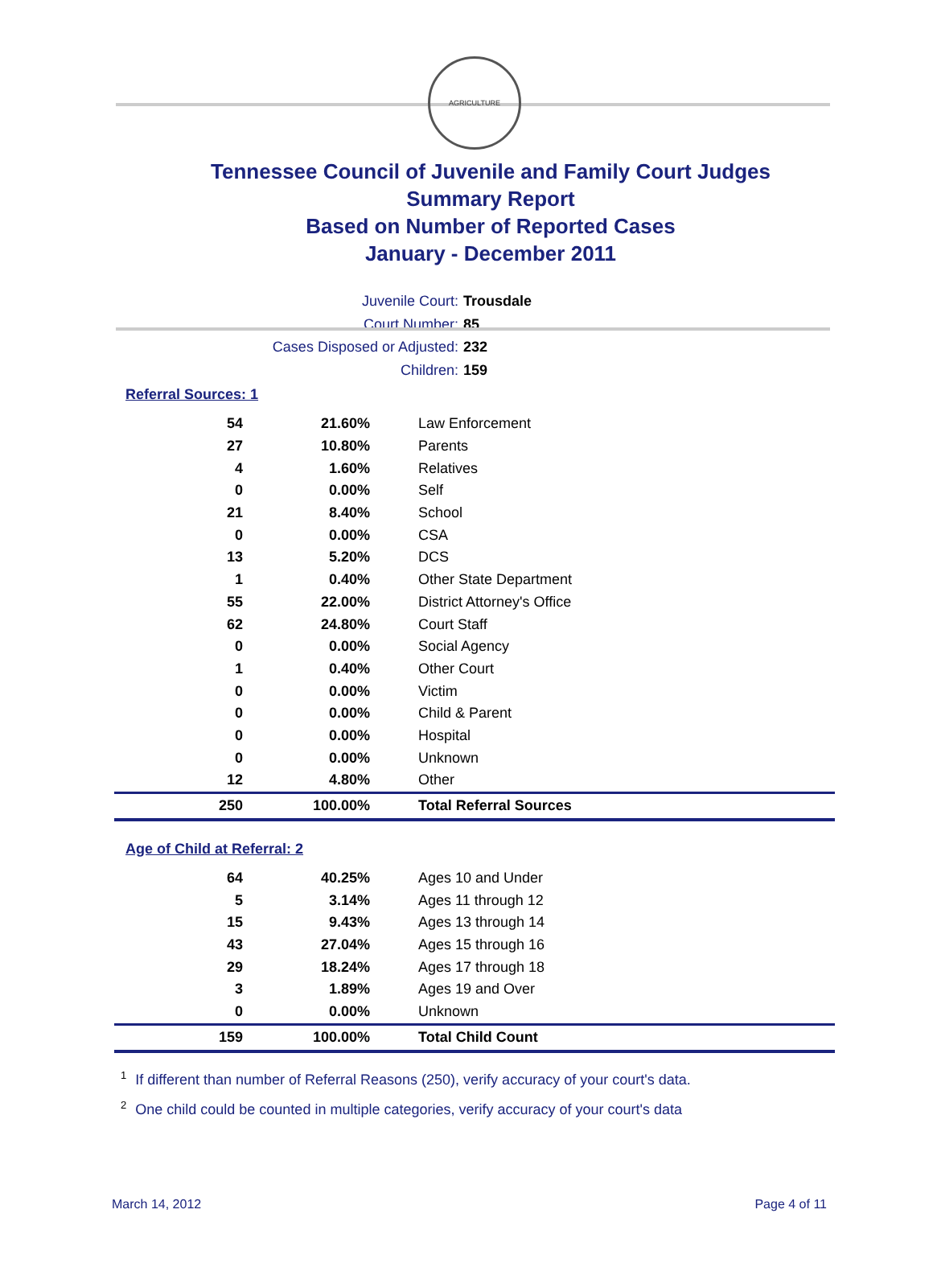AGRICULTURE
Tennessee Council of Juvenile and Family Court Judges
Summary Report
Based on Number of Reported Cases
January - December 2011
Juvenile Court: Trousdale
Court Number: 85
Cases Disposed or Adjusted: 232
Children: 159
Referral Sources: 1
| 54 | 21.60% | Law Enforcement |
| 27 | 10.80% | Parents |
| 4 | 1.60% | Relatives |
| 0 | 0.00% | Self |
| 21 | 8.40% | School |
| 0 | 0.00% | CSA |
| 13 | 5.20% | DCS |
| 1 | 0.40% | Other State Department |
| 55 | 22.00% | District Attorney's Office |
| 62 | 24.80% | Court Staff |
| 0 | 0.00% | Social Agency |
| 1 | 0.40% | Other Court |
| 0 | 0.00% | Victim |
| 0 | 0.00% | Child & Parent |
| 0 | 0.00% | Hospital |
| 0 | 0.00% | Unknown |
| 12 | 4.80% | Other |
| 250 | 100.00% | Total Referral Sources |
Age of Child at Referral: 2
| 64 | 40.25% | Ages 10 and Under |
| 5 | 3.14% | Ages 11 through 12 |
| 15 | 9.43% | Ages 13 through 14 |
| 43 | 27.04% | Ages 15 through 16 |
| 29 | 18.24% | Ages 17 through 18 |
| 3 | 1.89% | Ages 19 and Over |
| 0 | 0.00% | Unknown |
| 159 | 100.00% | Total Child Count |
<sup>1</sup> If different than number of Referral Reasons (250), verify accuracy of your court's data.
<sup>2</sup> One child could be counted in multiple categories, verify accuracy of your court's data
March 14, 2012 Page 4 of 11